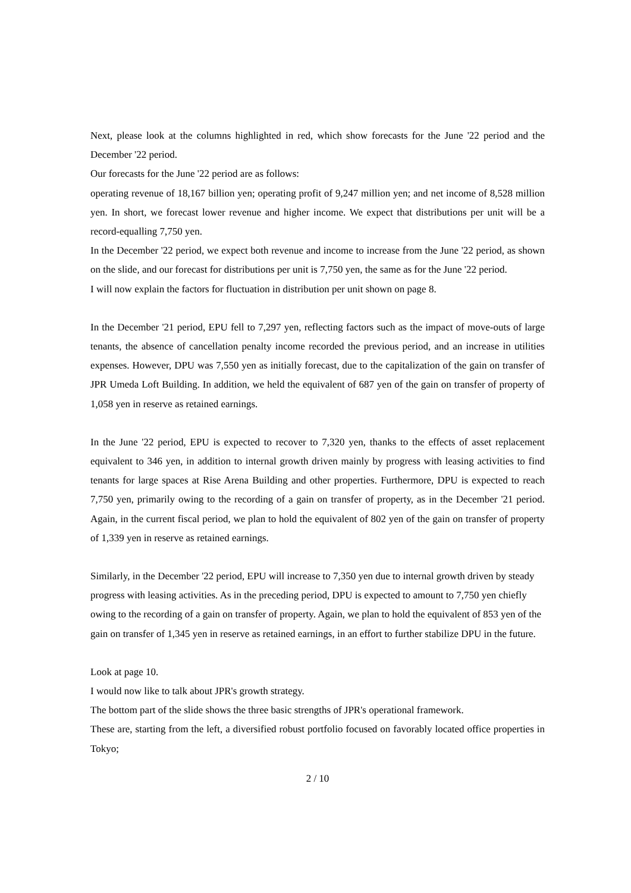Next, please look at the columns highlighted in red, which show forecasts for the June '22 period and the December '22 period.
Our forecasts for the June '22 period are as follows:
operating revenue of 18,167 billion yen; operating profit of 9,247 million yen; and net income of 8,528 million yen. In short, we forecast lower revenue and higher income. We expect that distributions per unit will be a record-equalling 7,750 yen.
In the December '22 period, we expect both revenue and income to increase from the June '22 period, as shown on the slide, and our forecast for distributions per unit is 7,750 yen, the same as for the June '22 period.
I will now explain the factors for fluctuation in distribution per unit shown on page 8.
In the December '21 period, EPU fell to 7,297 yen, reflecting factors such as the impact of move-outs of large tenants, the absence of cancellation penalty income recorded the previous period, and an increase in utilities expenses. However, DPU was 7,550 yen as initially forecast, due to the capitalization of the gain on transfer of JPR Umeda Loft Building. In addition, we held the equivalent of 687 yen of the gain on transfer of property of 1,058 yen in reserve as retained earnings.
In the June '22 period, EPU is expected to recover to 7,320 yen, thanks to the effects of asset replacement equivalent to 346 yen, in addition to internal growth driven mainly by progress with leasing activities to find tenants for large spaces at Rise Arena Building and other properties. Furthermore, DPU is expected to reach 7,750 yen, primarily owing to the recording of a gain on transfer of property, as in the December '21 period. Again, in the current fiscal period, we plan to hold the equivalent of 802 yen of the gain on transfer of property of 1,339 yen in reserve as retained earnings.
Similarly, in the December '22 period, EPU will increase to 7,350 yen due to internal growth driven by steady progress with leasing activities. As in the preceding period, DPU is expected to amount to 7,750 yen chiefly owing to the recording of a gain on transfer of property. Again, we plan to hold the equivalent of 853 yen of the gain on transfer of 1,345 yen in reserve as retained earnings, in an effort to further stabilize DPU in the future.
Look at page 10.
I would now like to talk about JPR's growth strategy.
The bottom part of the slide shows the three basic strengths of JPR's operational framework.
These are, starting from the left, a diversified robust portfolio focused on favorably located office properties in Tokyo;
2 / 10